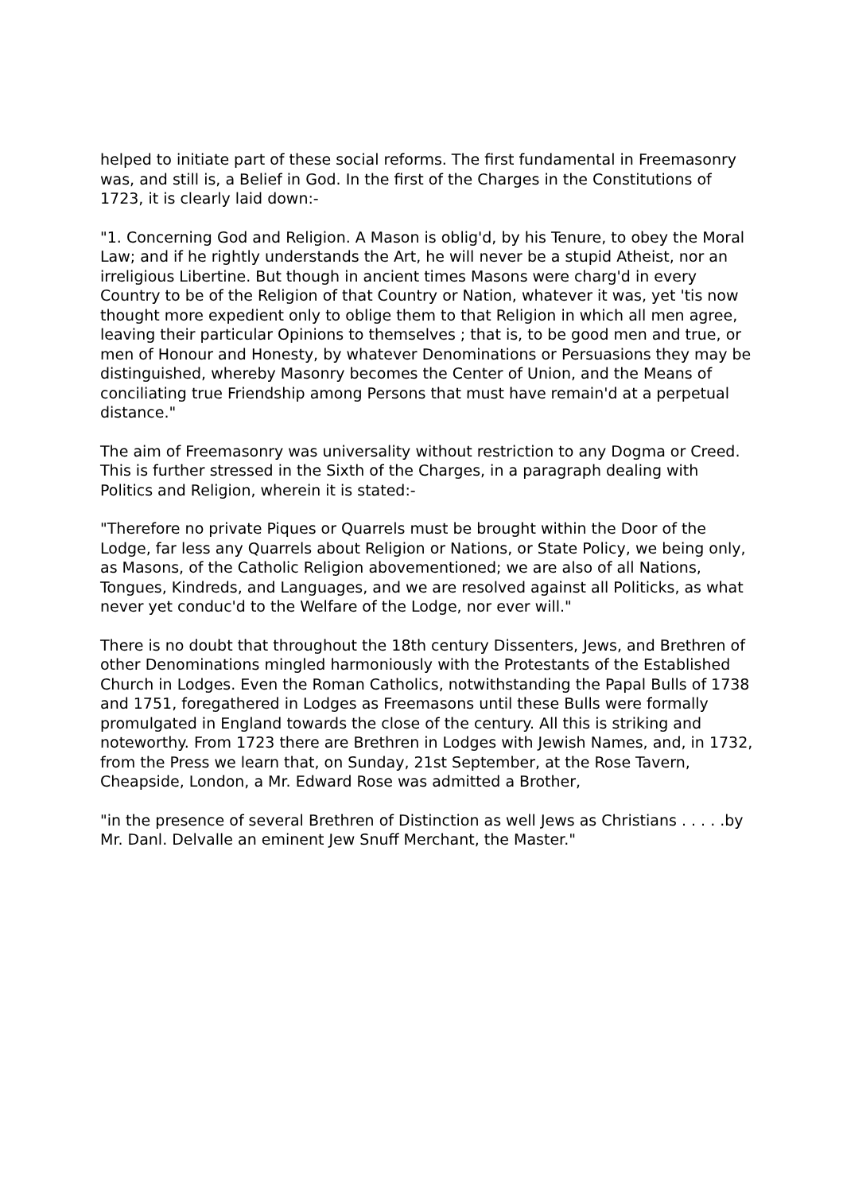helped to initiate part of these social reforms. The first fundamental in Freemasonry was, and still is, a Belief in God. In the first of the Charges in the Constitutions of 1723, it is clearly laid down:-
"1. Concerning God and Religion. A Mason is oblig'd, by his Tenure, to obey the Moral Law; and if he rightly understands the Art, he will never be a stupid Atheist, nor an irreligious Libertine. But though in ancient times Masons were charg'd in every Country to be of the Religion of that Country or Nation, whatever it was, yet 'tis now thought more expedient only to oblige them to that Religion in which all men agree, leaving their particular Opinions to themselves ; that is, to be good men and true, or men of Honour and Honesty, by whatever Denominations or Persuasions they may be distinguished, whereby Masonry becomes the Center of Union, and the Means of conciliating true Friendship among Persons that must have remain'd at a perpetual distance."
The aim of Freemasonry was universality without restriction to any Dogma or Creed. This is further stressed in the Sixth of the Charges, in a paragraph dealing with Politics and Religion, wherein it is stated:-
"Therefore no private Piques or Quarrels must be brought within the Door of the Lodge, far less any Quarrels about Religion or Nations, or State Policy, we being only, as Masons, of the Catholic Religion abovementioned; we are also of all Nations, Tongues, Kindreds, and Languages, and we are resolved against all Politicks, as what never yet conduc'd to the Welfare of the Lodge, nor ever will."
There is no doubt that throughout the 18th century Dissenters, Jews, and Brethren of other Denominations mingled harmoniously with the Protestants of the Established Church in Lodges. Even the Roman Catholics, notwithstanding the Papal Bulls of 1738 and 1751, foregathered in Lodges as Freemasons until these Bulls were formally promulgated in England towards the close of the century. All this is striking and noteworthy. From 1723 there are Brethren in Lodges with Jewish Names, and, in 1732, from the Press we learn that, on Sunday, 21st September, at the Rose Tavern, Cheapside, London, a Mr. Edward Rose was admitted a Brother,
"in the presence of several Brethren of Distinction as well Jews as Christians . . . . .by Mr. Danl. Delvalle an eminent Jew Snuff Merchant, the Master."